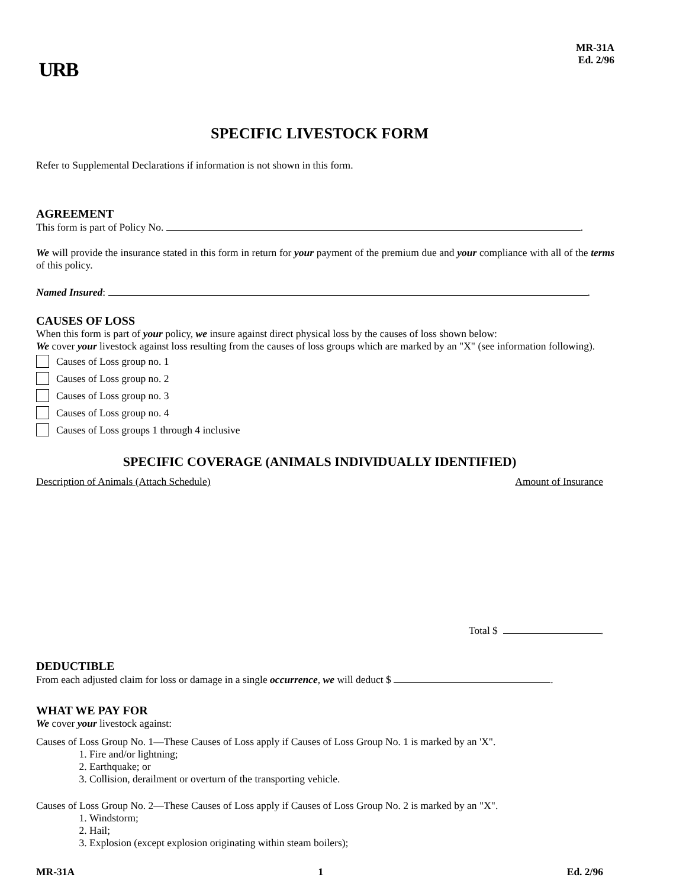URB
MR-31A
Ed. 2/96
SPECIFIC LIVESTOCK FORM
Refer to Supplemental Declarations if information is not shown in this form.
AGREEMENT
This form is part of Policy No. .
We will provide the insurance stated in this form in return for your payment of the premium due and your compliance with all of the terms of this policy.
Named Insured: .
CAUSES OF LOSS
When this form is part of your policy, we insure against direct physical loss by the causes of loss shown below:
We cover your livestock against loss resulting from the causes of loss groups which are marked by an "X" (see information following).
Causes of Loss group no. 1
Causes of Loss group no. 2
Causes of Loss group no. 3
Causes of Loss group no. 4
Causes of Loss groups 1 through 4 inclusive
SPECIFIC COVERAGE (ANIMALS INDIVIDUALLY IDENTIFIED)
Description of Animals (Attach Schedule) Amount of Insurance
Total $ .
DEDUCTIBLE
From each adjusted claim for loss or damage in a single occurrence, we will deduct $ .
WHAT WE PAY FOR
We cover your livestock against:
Causes of Loss Group No. 1—These Causes of Loss apply if Causes of Loss Group No. 1 is marked by an 'X".
1. Fire and/or lightning;
2. Earthquake; or
3. Collision, derailment or overturn of the transporting vehicle.
Causes of Loss Group No. 2—These Causes of Loss apply if Causes of Loss Group No. 2 is marked by an "X".
1. Windstorm;
2. Hail;
3. Explosion (except explosion originating within steam boilers);
MR-31A 1 Ed. 2/96